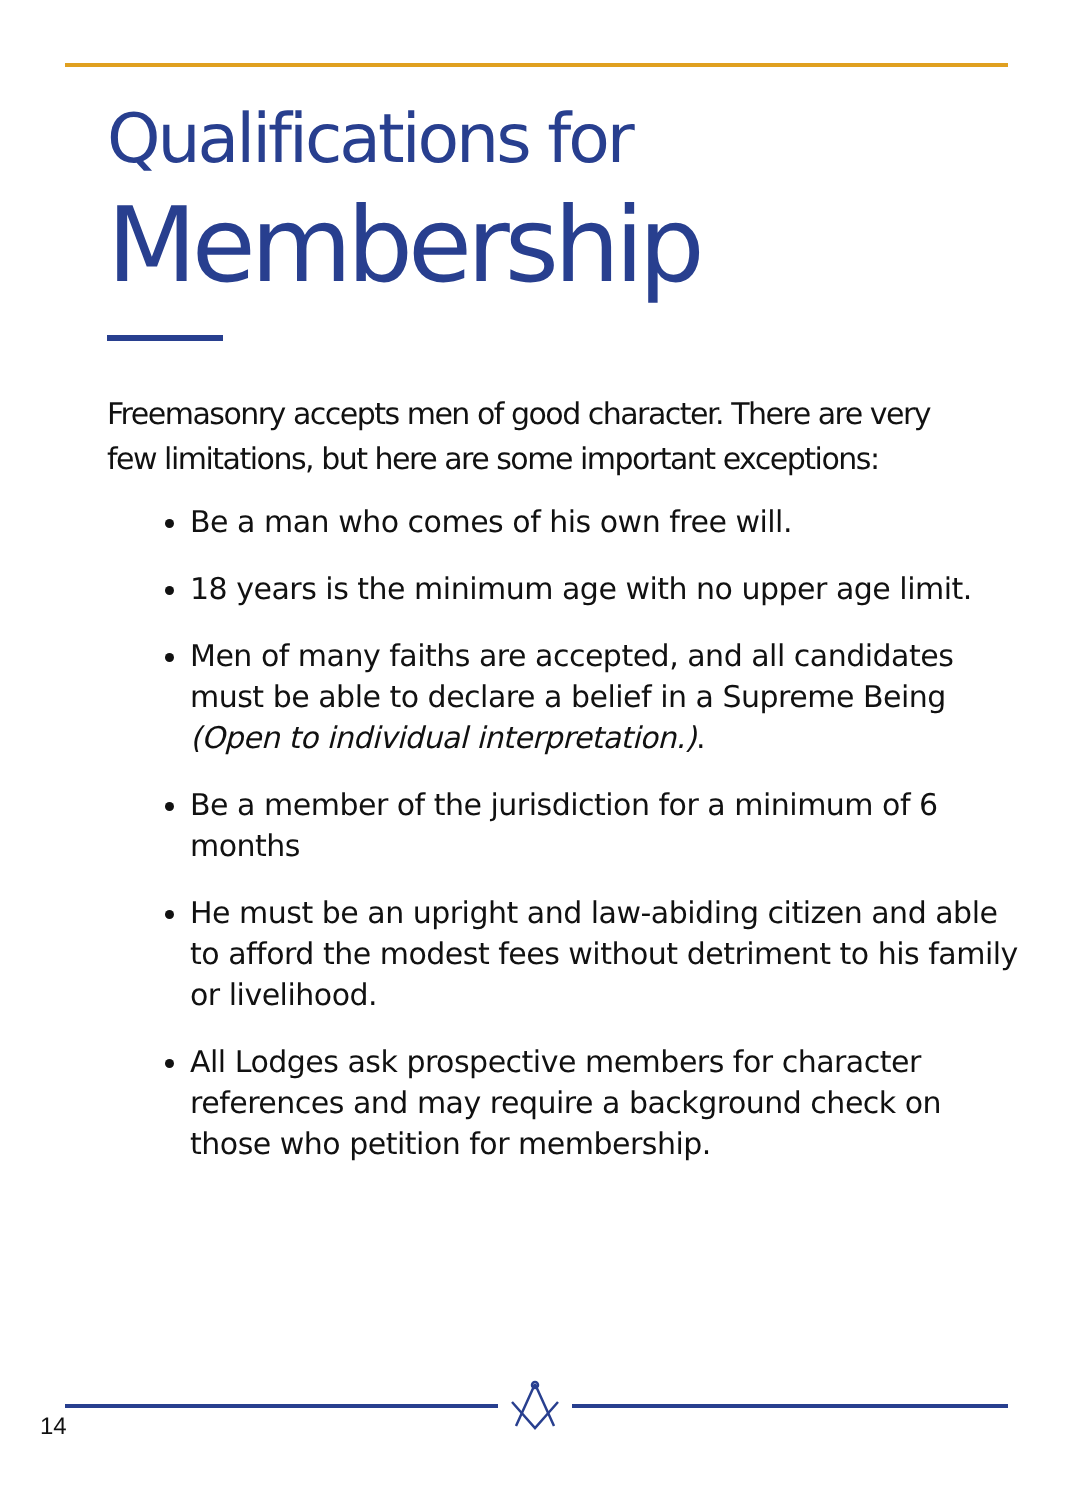Qualifications for
Membership
Freemasonry accepts men of good character. There are very few limitations, but here are some important exceptions:
Be a man who comes of his own free will.
18 years is the minimum age with no upper age limit.
Men of many faiths are accepted, and all candidates must be able to declare a belief in a Supreme Being (Open to individual interpretation.).
Be a member of the jurisdiction for a minimum of 6 months
He must be an upright and law-abiding citizen and able to afford the modest fees without detriment to his family or livelihood.
All Lodges ask prospective members for character references and may require a background check on those who petition for membership.
14